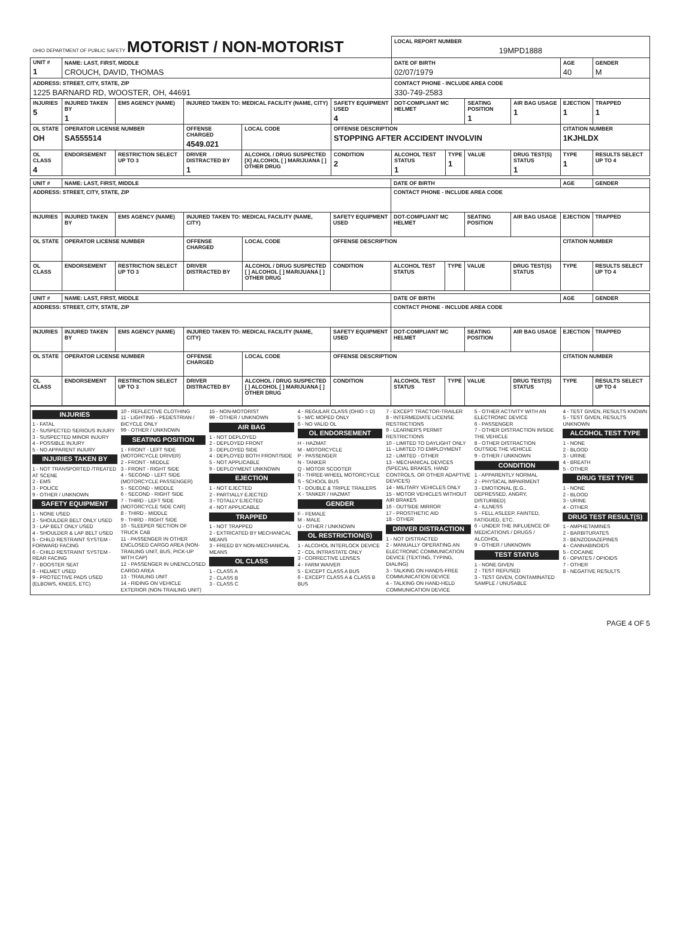| OHIO DEPARTMENT OF PUBLIC SAFETY MOTORIST / NON-MOTORIST | | | | | | | LOCAL REPORT NUMBER 19MPD1888 | | | | | |
| UNIT # 1 | NAME: LAST, FIRST, MIDDLE CROUCH, DAVID, THOMAS | | | | | | DATE OF BIRTH 02/07/1979 | | | | AGE 40 | GENDER M |
| ADDRESS: STREET, CITY, STATE, ZIP 1225 BARNARD RD, WOOSTER, OH, 44691 | | | | | | | CONTACT PHONE - INCLUDE AREA CODE 330-749-2583 | | | | | |
| INJURIES 5 | INJURED TAKEN BY 1 | EMS AGENCY (NAME) | INJURED TAKEN TO: MEDICAL FACILITY (NAME, CITY) | | | SAFETY EQUIPMENT USED 4 | DOT-COMPLIANT MC HELMET | | SEATING POSITION 1 | AIR BAG USAGE 1 | EJECTION 1 | TRAPPED 1 |
| OL STATE OH | OPERATOR LICENSE NUMBER SA555514 | | OFFENSE CHARGED 4549.021 | | LOCAL CODE | OFFENSE DESCRIPTION STOPPING AFTER ACCIDENT INVOLVIN | | | | | CITATION NUMBER 1KJHLDX | |
| OL CLASS 4 | ENDORSEMENT | RESTRICTION SELECT UP TO 3 | DRIVER DISTRACTED BY 1 | ALCOHOL / DRUG SUSPECTED [X] ALCOHOL [ ] MARIJUANA [ ] OTHER DRUG | | CONDITION 2 | ALCOHOL TEST STATUS 1 | TYPE 1 | VALUE | DRUG TEST(S) STATUS 1 | TYPE 1 | RESULTS SELECT UP TO 4 |
| UNIT # | NAME: LAST, FIRST, MIDDLE | | | | | | DATE OF BIRTH | | | | AGE | GENDER |
| ADDRESS: STREET, CITY, STATE, ZIP | | | | | | | CONTACT PHONE - INCLUDE AREA CODE | | | | | |
| INJURIES | INJURED TAKEN BY | EMS AGENCY (NAME) | INJURED TAKEN TO: MEDICAL FACILITY (NAME, CITY) | | | SAFETY EQUIPMENT USED | DOT-COMPLIANT MC HELMET | | SEATING POSITION | AIR BAG USAGE | EJECTION | TRAPPED |
| OL STATE | OPERATOR LICENSE NUMBER | | OFFENSE CHARGED | | LOCAL CODE | OFFENSE DESCRIPTION | | | | | CITATION NUMBER | |
| OL CLASS | ENDORSEMENT | RESTRICTION SELECT UP TO 3 | DRIVER DISTRACTED BY | ALCOHOL / DRUG SUSPECTED [ ] ALCOHOL [ ] MARIJUANA [ ] OTHER DRUG | | CONDITION | ALCOHOL TEST STATUS | TYPE | VALUE | DRUG TEST(S) STATUS | TYPE | RESULTS SELECT UP TO 4 |
| UNIT # | NAME: LAST, FIRST, MIDDLE | | | | | | DATE OF BIRTH | | | | AGE | GENDER |
| ADDRESS: STREET, CITY, STATE, ZIP | | | | | | | CONTACT PHONE - INCLUDE AREA CODE | | | | | |
| INJURIES | INJURED TAKEN BY | EMS AGENCY (NAME) | INJURED TAKEN TO: MEDICAL FACILITY (NAME, CITY) | | | SAFETY EQUIPMENT USED | DOT-COMPLIANT MC HELMET | | SEATING POSITION | AIR BAG USAGE | EJECTION | TRAPPED |
| OL STATE | OPERATOR LICENSE NUMBER | | OFFENSE CHARGED | | LOCAL CODE | OFFENSE DESCRIPTION | | | | | CITATION NUMBER | |
| OL CLASS | ENDORSEMENT | RESTRICTION SELECT UP TO 3 | DRIVER DISTRACTED BY | ALCOHOL / DRUG SUSPECTED [ ] ALCOHOL [ ] MARIJUANA [ ] OTHER DRUG | | CONDITION | ALCOHOL TEST STATUS | TYPE | VALUE | DRUG TEST(S) STATUS | TYPE | RESULTS SELECT UP TO 4 |
INJURIES
1 - FATAL
2 - SUSPECTED SERIOUS INJURY
3 - SUSPECTED MINOR INJURY
4 - POSSIBLE INJURY
5 - NO APPARENT INJURY
INJURIES TAKEN BY
1 - NOT TRANSPORTED /TREATED AT SCENE
2 - EMS
3 - POLICE
9 - OTHER / UNKNOWN
SAFETY EQUIPMENT
1 - NONE USED
2 - SHOULDER BELT ONLY USED
3 - LAP BELT ONLY USED
4 - SHOULDER & LAP BELT USED
5 - CHILD RESTRAINT SYSTEM - FORWARD FACING
6 - CHILD RESTRAINT SYSTEM - REAR FACING
7 - BOOSTER SEAT
8 - HELMET USED
9 - PROTECTIVE PADS USED (ELBOWS, KNEES, ETC)
10 - REFLECTIVE CLOTHING
11 - LIGHTING - PEDESTRIAN / BICYCLE ONLY
99 - OTHER / UNKNOWN
SEATING POSITION
1 - FRONT - LEFT SIDE (MOTORCYCLE DRIVER)
2 - FRONT - MIDDLE
3 - FRONT - RIGHT SIDE
4 - SECOND - LEFT SIDE (MOTORCYCLE PASSENGER)
5 - SECOND - MIDDLE
6 - SECOND - RIGHT SIDE
7 - THIRD - LEFT SIDE (MOTORCYCLE SIDE CAR)
8 - THIRD - MIDDLE
9 - THIRD - RIGHT SIDE
10 - SLEEPER SECTION OF TRUCK CAB
11 - PASSENGER IN OTHER ENCLOSED CARGO AREA (NON-TRAILING UNIT, BUS, PICK-UP WITH CAP)
12 - PASSENGER IN UNENCLOSED CARGO AREA
13 - TRAILING UNIT
14 - RIDING ON VEHICLE EXTERIOR (NON-TRAILING UNIT)
15 - NON-MOTORIST
99 - OTHER / UNKNOWN
AIR BAG
1 - NOT DEPLOYED
2 - DEPLOYED FRONT
3 - DEPLOYED SIDE
4 - DEPLOYED BOTH FRONT/SIDE
5 - NOT APPLICABLE
9 - DEPLOYMENT UNKNOWN
EJECTION
1 - NOT EJECTED
2 - PARTIALLY EJECTED
3 - TOTALLY EJECTED
4 - NOT APPLICABLE
TRAPPED
1 - NOT TRAPPED
2 - EXTRICATED BY MECHANICAL MEANS
3 - FREED BY NON-MECHANICAL MEANS
OL CLASS
1 - CLASS A
2 - CLASS B
3 - CLASS C
4 - REGULAR CLASS (OHIO = D)
5 - M/C MOPED ONLY
6 - NO VALID OL
OL ENDORSEMENT
H - HAZMAT
M - MOTORCYCLE
P - PASSENGER
N - TANKER
Q - MOTOR SCOOTER
R - THREE-WHEEL MOTORCYCLE
S - SCHOOL BUS
T - DOUBLE & TRIPLE TRAILERS
X - TANKER / HAZMAT
GENDER
F - FEMALE
M - MALE
U - OTHER / UNKNOWN
OL RESTRICTION(S)
1 - ALCOHOL INTERLOCK DEVICE
2 - CDL INTRASTATE ONLY
3 - CORRECTIVE LENSES
4 - FARM WAIVER
5 - EXCEPT CLASS A BUS
6 - EXCEPT CLASS A & CLASS B BUS
7 - EXCEPT TRACTOR-TRAILER
8 - INTERMEDIATE LICENSE RESTRICTIONS
9 - LEARNER'S PERMIT RESTRICTIONS
10 - LIMITED TO DAYLIGHT ONLY
11 - LIMITED TO EMPLOYMENT
12 - LIMITED - OTHER
13 - MECHANICAL DEVICES (SPECIAL BRAKES, HAND CONTROLS, OR OTHER ADAPTIVE DEVICES)
14 - MILITARY VEHICLES ONLY
15 - MOTOR VEHICLES WITHOUT AIR BRAKES
16 - OUTSIDE MIRROR
17 - PROSTHETIC AID
18 - OTHER
DRIVER DISTRACTION
1 - NOT DISTRACTED
2 - MANUALLY OPERATING AN ELECTRONIC COMMUNICATION DEVICE (TEXTING, TYPING, DIALING)
3 - TALKING ON HANDS-FREE COMMUNICATION DEVICE
4 - TALKING ON HAND-HELD COMMUNICATION DEVICE
5 - OTHER ACTIVITY WITH AN ELECTRONIC DEVICE
6 - PASSENGER
7 - OTHER DISTRACTION INSIDE THE VEHICLE
8 - OTHER DISTRACTION OUTSIDE THE VEHICLE
9 - OTHER / UNKNOWN
CONDITION
1 - APPARENTLY NORMAL
2 - PHYSICAL IMPAIRMENT
3 - EMOTIONAL (E.G., DEPRESSED, ANGRY, DISTURBED)
4 - ILLNESS
5 - FELL ASLEEP, FAINTED, FATIGUED, ETC.
6 - UNDER THE INFLUENCE OF MEDICATIONS / DRUGS / ALCOHOL
9 - OTHER / UNKNOWN
TEST STATUS
1 - NONE GIVEN
2 - TEST REFUSED
3 - TEST GIVEN, CONTAMINATED SAMPLE / UNUSABLE
4 - TEST GIVEN, RESULTS KNOWN
5 - TEST GIVEN, RESULTS UNKNOWN
ALCOHOL TEST TYPE
1 - NONE
2 - BLOOD
3 - URINE
4 - BREATH
5 - OTHER
DRUG TEST TYPE
1 - NONE
2 - BLOOD
3 - URINE
4 - OTHER
DRUG TEST RESULT(S)
1 - AMPHETAMINES
2 - BARBITURATES
3 - BENZODIAZEPINES
4 - CANNABINOIDS
5 - COCAINE
6 - OPIATES / OPIOIDS
7 - OTHER
8 - NEGATIVE RESULTS
PAGE 4 OF 5